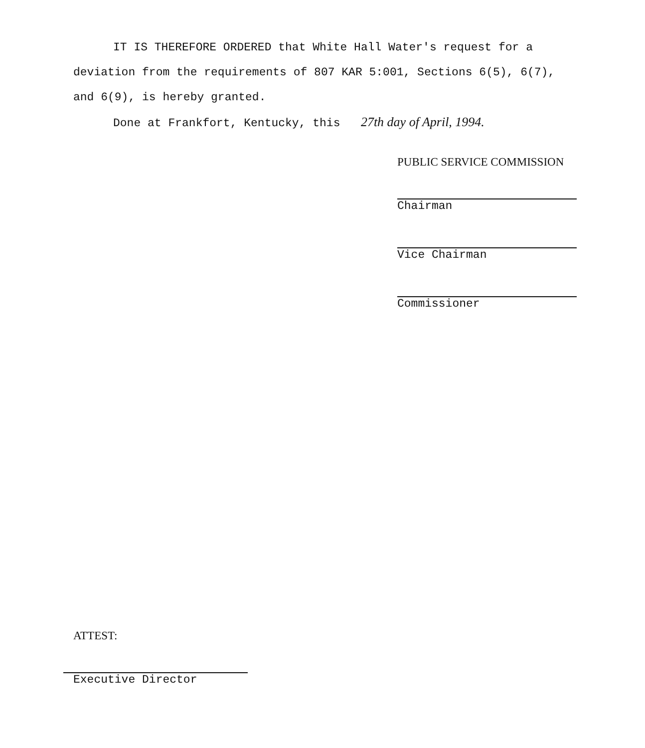IT IS THEREFORE ORDERED that White Hall Water's request for a deviation from the requirements of 807 KAR 5:001, Sections 6(5), 6(7), and 6(9), is hereby granted.
Done at Frankfort, Kentucky, this 27th day of April, 1994.
PUBLIC SERVICE COMMISSION
Chairman
Vice Chairman
Commissioner
ATTEST:
Executive Director